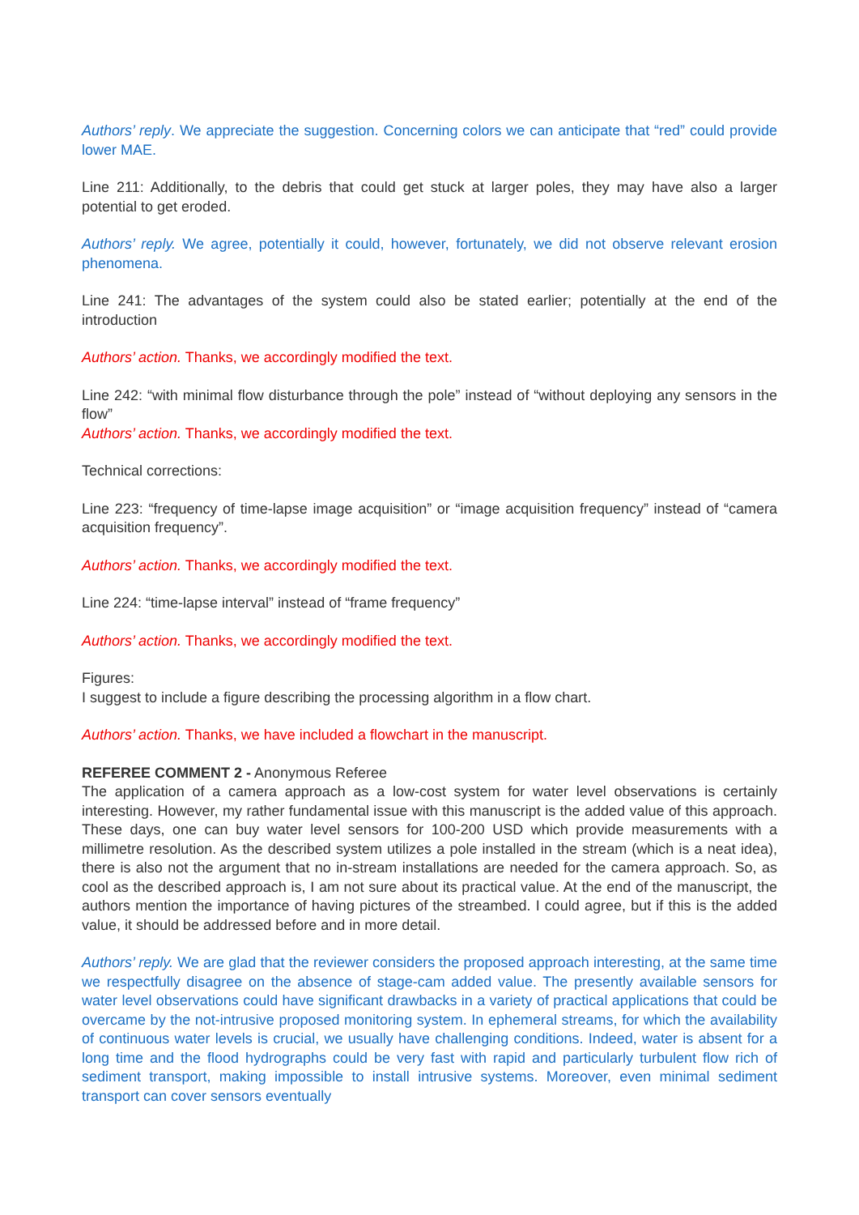Authors’ reply. We appreciate the suggestion. Concerning colors we can anticipate that “red” could provide lower MAE.
Line 211: Additionally, to the debris that could get stuck at larger poles, they may have also a larger potential to get eroded.
Authors’ reply. We agree, potentially it could, however, fortunately, we did not observe relevant erosion phenomena.
Line 241: The advantages of the system could also be stated earlier; potentially at the end of the introduction
Authors’ action. Thanks, we accordingly modified the text.
Line 242: “with minimal flow disturbance through the pole” instead of “without deploying any sensors in the flow”
Authors’ action. Thanks, we accordingly modified the text.
Technical corrections:
Line 223: “frequency of time-lapse image acquisition” or “image acquisition frequency” instead of “camera acquisition frequency”.
Authors’ action. Thanks, we accordingly modified the text.
Line 224: “time-lapse interval” instead of “frame frequency”
Authors’ action. Thanks, we accordingly modified the text.
Figures:
I suggest to include a figure describing the processing algorithm in a flow chart.
Authors’ action. Thanks, we have included a flowchart in the manuscript.
REFEREE COMMENT 2 - Anonymous Referee
The application of a camera approach as a low-cost system for water level observations is certainly interesting. However, my rather fundamental issue with this manuscript is the added value of this approach. These days, one can buy water level sensors for 100-200 USD which provide measurements with a millimetre resolution. As the described system utilizes a pole installed in the stream (which is a neat idea), there is also not the argument that no in-stream installations are needed for the camera approach. So, as cool as the described approach is, I am not sure about its practical value. At the end of the manuscript, the authors mention the importance of having pictures of the streambed. I could agree, but if this is the added value, it should be addressed before and in more detail.
Authors’ reply. We are glad that the reviewer considers the proposed approach interesting, at the same time we respectfully disagree on the absence of stage-cam added value. The presently available sensors for water level observations could have significant drawbacks in a variety of practical applications that could be overcame by the not-intrusive proposed monitoring system. In ephemeral streams, for which the availability of continuous water levels is crucial, we usually have challenging conditions. Indeed, water is absent for a long time and the flood hydrographs could be very fast with rapid and particularly turbulent flow rich of sediment transport, making impossible to install intrusive systems. Moreover, even minimal sediment transport can cover sensors eventually